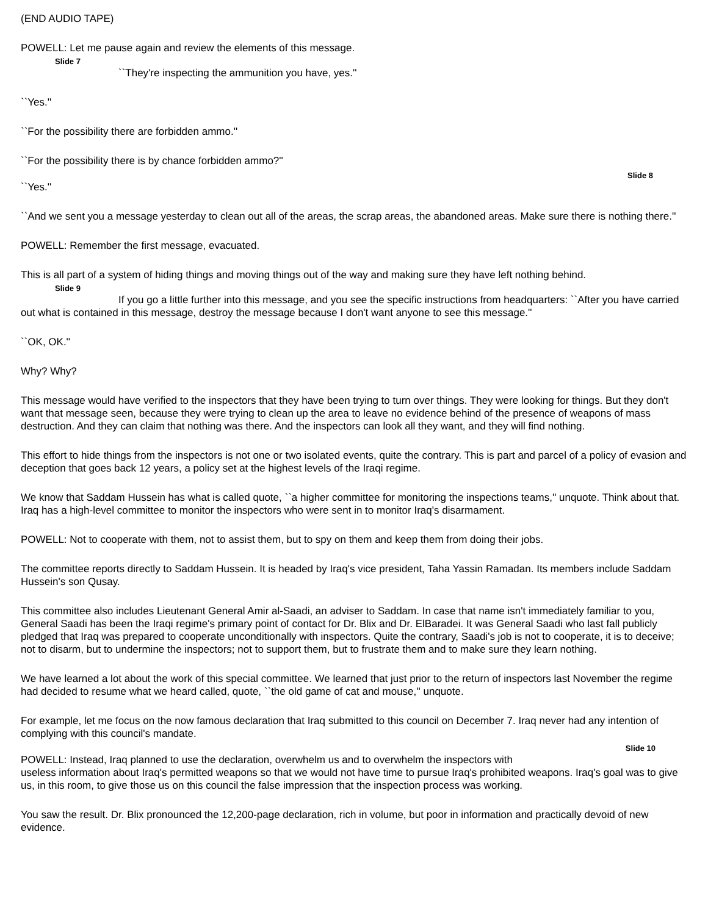(END AUDIO TAPE)
POWELL: Let me pause again and review the elements of this message.
Slide 7
``They're inspecting the ammunition you have, yes.''
``Yes.''
``For the possibility there are forbidden ammo.''
``For the possibility there is by chance forbidden ammo?''
Slide 8
``Yes.''
``And we sent you a message yesterday to clean out all of the areas, the scrap areas, the abandoned areas. Make sure there is nothing there.''
POWELL: Remember the first message, evacuated.
This is all part of a system of hiding things and moving things out of the way and making sure they have left nothing behind.
Slide 9
If you go a little further into this message, and you see the specific instructions from headquarters: ``After you have carried out what is contained in this message, destroy the message because I don't want anyone to see this message.''
``OK, OK.''
Why? Why?
This message would have verified to the inspectors that they have been trying to turn over things. They were looking for things. But they don't want that message seen, because they were trying to clean up the area to leave no evidence behind of the presence of weapons of mass destruction. And they can claim that nothing was there. And the inspectors can look all they want, and they will find nothing.
This effort to hide things from the inspectors is not one or two isolated events, quite the contrary. This is part and parcel of a policy of evasion and deception that goes back 12 years, a policy set at the highest levels of the Iraqi regime.
We know that Saddam Hussein has what is called quote, ``a higher committee for monitoring the inspections teams,'' unquote. Think about that. Iraq has a high-level committee to monitor the inspectors who were sent in to monitor Iraq's disarmament.
POWELL: Not to cooperate with them, not to assist them, but to spy on them and keep them from doing their jobs.
The committee reports directly to Saddam Hussein. It is headed by Iraq's vice president, Taha Yassin Ramadan. Its members include Saddam Hussein's son Qusay.
This committee also includes Lieutenant General Amir al-Saadi, an adviser to Saddam. In case that name isn't immediately familiar to you, General Saadi has been the Iraqi regime's primary point of contact for Dr. Blix and Dr. ElBaradei. It was General Saadi who last fall publicly pledged that Iraq was prepared to cooperate unconditionally with inspectors. Quite the contrary, Saadi's job is not to cooperate, it is to deceive; not to disarm, but to undermine the inspectors; not to support them, but to frustrate them and to make sure they learn nothing.
We have learned a lot about the work of this special committee. We learned that just prior to the return of inspectors last November the regime had decided to resume what we heard called, quote, ``the old game of cat and mouse,'' unquote.
For example, let me focus on the now famous declaration that Iraq submitted to this council on December 7. Iraq never had any intention of complying with this council's mandate.
Slide 10
POWELL: Instead, Iraq planned to use the declaration, overwhelm us and to overwhelm the inspectors with
useless information about Iraq's permitted weapons so that we would not have time to pursue Iraq's prohibited weapons. Iraq's goal was to give us, in this room, to give those us on this council the false impression that the inspection process was working.
You saw the result. Dr. Blix pronounced the 12,200-page declaration, rich in volume, but poor in information and practically devoid of new evidence.